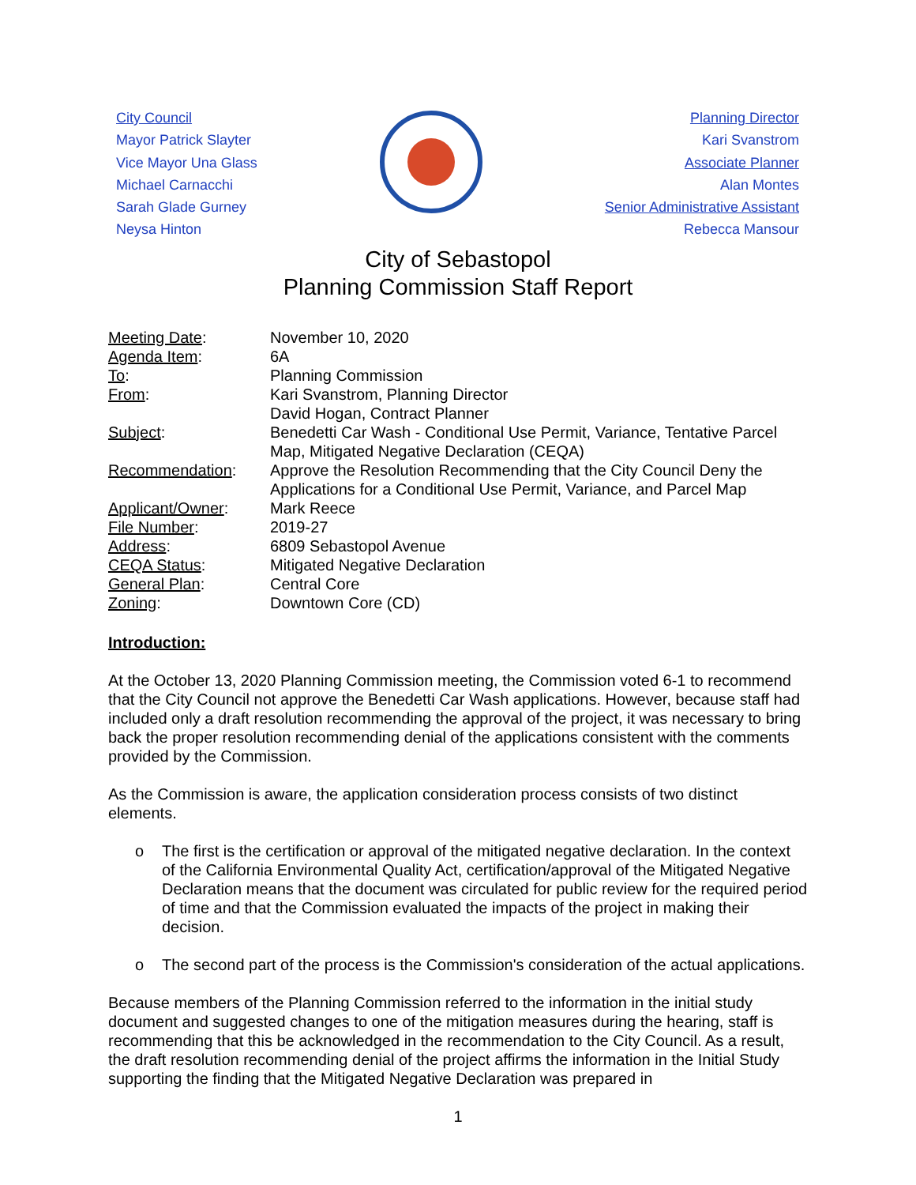City Council
Mayor Patrick Slayter
Vice Mayor Una Glass
Michael Carnacchi
Sarah Glade Gurney
Neysa Hinton
Planning Director
Kari Svanstrom
Associate Planner
Alan Montes
Senior Administrative Assistant
Rebecca Mansour
City of Sebastopol
Planning Commission Staff Report
| Meeting Date : | November 10, 2020 |
| Agenda Item : | 6A |
| To : | Planning Commission |
| From : | Kari Svanstrom, Planning Director David Hogan, Contract Planner |
| Subject : | Benedetti Car Wash - Conditional Use Permit, Variance, Tentative Parcel Map, Mitigated Negative Declaration (CEQA) |
| Recommendation : | Approve the Resolution Recommending that the City Council Deny the Applications for a Conditional Use Permit, Variance, and Parcel Map |
| Applicant/Owner : | Mark Reece |
| File Number : | 2019-27 |
| Address : | 6809 Sebastopol Avenue |
| CEQA Status : | Mitigated Negative Declaration |
| General Plan : | Central Core |
| Zoning : | Downtown Core (CD) |
Introduction:
At the October 13, 2020 Planning Commission meeting, the Commission voted 6-1 to recommend that the City Council not approve the Benedetti Car Wash applications. However, because staff had included only a draft resolution recommending the approval of the project, it was necessary to bring back the proper resolution recommending denial of the applications consistent with the comments provided by the Commission.
As the Commission is aware, the application consideration process consists of two distinct elements.
o The first is the certification or approval of the mitigated negative declaration. In the context of the California Environmental Quality Act, certification/approval of the Mitigated Negative Declaration means that the document was circulated for public review for the required period of time and that the Commission evaluated the impacts of the project in making their decision.
o The second part of the process is the Commission's consideration of the actual applications.
Because members of the Planning Commission referred to the information in the initial study document and suggested changes to one of the mitigation measures during the hearing, staff is recommending that this be acknowledged in the recommendation to the City Council. As a result, the draft resolution recommending denial of the project affirms the information in the Initial Study supporting the finding that the Mitigated Negative Declaration was prepared in
1